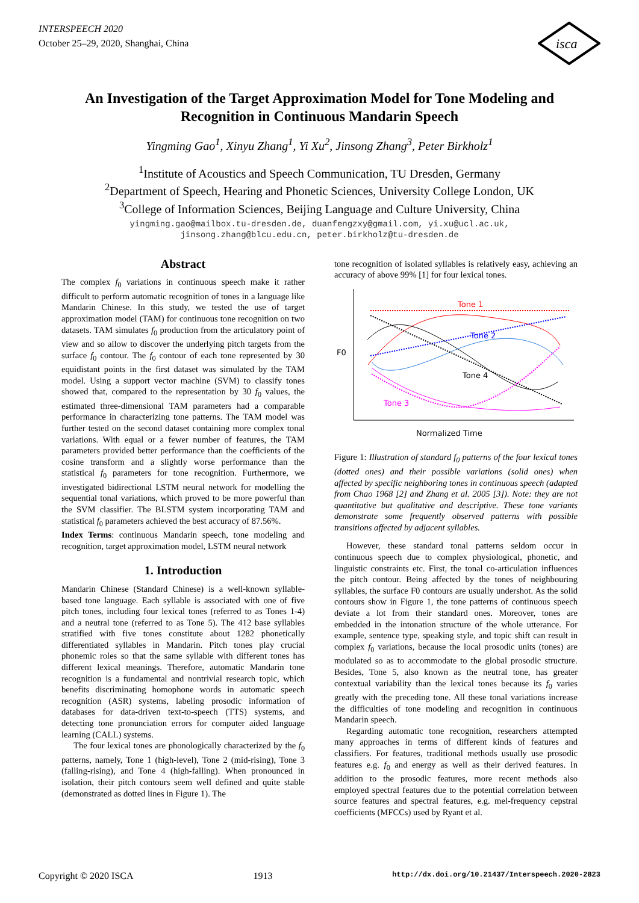INTERSPEECH 2020
October 25–29, 2020, Shanghai, China
isca
An Investigation of the Target Approximation Model for Tone Modeling and Recognition in Continuous Mandarin Speech
Yingming Gao<sup>1</sup>, Xinyu Zhang<sup>1</sup>, Yi Xu<sup>2</sup>, Jinsong Zhang<sup>3</sup>, Peter Birkholz<sup>1</sup>
<sup>1</sup> Institute of Acoustics and Speech Communication, TU Dresden, Germany
<sup>2</sup> Department of Speech, Hearing and Phonetic Sciences, University College London, UK
<sup>3</sup> College of Information Sciences, Beijing Language and Culture University, China
yingming.gao@mailbox.tu-dresden.de, duanfengzxy@gmail.com, yi.xu@ucl.ac.uk,
jinsong.zhang@blcu.edu.cn, peter.birkholz@tu-dresden.de
Abstract
The complex f<sub>0</sub> variations in continuous speech make it rather difficult to perform automatic recognition of tones in a language like Mandarin Chinese. In this study, we tested the use of target approximation model (TAM) for continuous tone recognition on two datasets. TAM simulates f<sub>0</sub> production from the articulatory point of view and so allow to discover the underlying pitch targets from the surface f<sub>0</sub> contour. The f<sub>0</sub> contour of each tone represented by 30 equidistant points in the first dataset was simulated by the TAM model. Using a support vector machine (SVM) to classify tones showed that, compared to the representation by 30 f<sub>0</sub> values, the estimated three-dimensional TAM parameters had a comparable performance in characterizing tone patterns. The TAM model was further tested on the second dataset containing more complex tonal variations. With equal or a fewer number of features, the TAM parameters provided better performance than the coefficients of the cosine transform and a slightly worse performance than the statistical f<sub>0</sub> parameters for tone recognition. Furthermore, we investigated bidirectional LSTM neural network for modelling the sequential tonal variations, which proved to be more powerful than the SVM classifier. The BLSTM system incorporating TAM and statistical f<sub>0</sub> parameters achieved the best accuracy of 87.56%.
Index Terms: continuous Mandarin speech, tone modeling and recognition, target approximation model, LSTM neural network
1. Introduction
Mandarin Chinese (Standard Chinese) is a well-known syllable-based tone language. Each syllable is associated with one of five pitch tones, including four lexical tones (referred to as Tones 1-4) and a neutral tone (referred to as Tone 5). The 412 base syllables stratified with five tones constitute about 1282 phonetically differentiated syllables in Mandarin. Pitch tones play crucial phonemic roles so that the same syllable with different tones has different lexical meanings. Therefore, automatic Mandarin tone recognition is a fundamental and nontrivial research topic, which benefits discriminating homophone words in automatic speech recognition (ASR) systems, labeling prosodic information of databases for data-driven text-to-speech (TTS) systems, and detecting tone pronunciation errors for computer aided language learning (CALL) systems.
The four lexical tones are phonologically characterized by the f<sub>0</sub> patterns, namely, Tone 1 (high-level), Tone 2 (mid-rising), Tone 3 (falling-rising), and Tone 4 (high-falling). When pronounced in isolation, their pitch contours seem well defined and quite stable (demonstrated as dotted lines in Figure 1). The
tone recognition of isolated syllables is relatively easy, achieving an accuracy of above 99% [1] for four lexical tones.
F0
Normalized Time
Tone 1
Tone 2
Tone 4
Tone 3
Figure 1: Illustration of standard f<sub>0</sub> patterns of the four lexical tones (dotted ones) and their possible variations (solid ones) when affected by specific neighboring tones in continuous speech (adapted from Chao 1968 [2] and Zhang et al. 2005 [3]). Note: they are not quantitative but qualitative and descriptive. These tone variants demonstrate some frequently observed patterns with possible transitions affected by adjacent syllables.
However, these standard tonal patterns seldom occur in continuous speech due to complex physiological, phonetic, and linguistic constraints etc. First, the tonal co-articulation influences the pitch contour. Being affected by the tones of neighbouring syllables, the surface F0 contours are usually undershot. As the solid contours show in Figure 1, the tone patterns of continuous speech deviate a lot from their standard ones. Moreover, tones are embedded in the intonation structure of the whole utterance. For example, sentence type, speaking style, and topic shift can result in complex f<sub>0</sub> variations, because the local prosodic units (tones) are modulated so as to accommodate to the global prosodic structure. Besides, Tone 5, also known as the neutral tone, has greater contextual variability than the lexical tones because its f<sub>0</sub> varies greatly with the preceding tone. All these tonal variations increase the difficulties of tone modeling and recognition in continuous Mandarin speech.
Regarding automatic tone recognition, researchers attempted many approaches in terms of different kinds of features and classifiers. For features, traditional methods usually use prosodic features e.g. f<sub>0</sub> and energy as well as their derived features. In addition to the prosodic features, more recent methods also employed spectral features due to the potential correlation between source features and spectral features, e.g. mel-frequency cepstral coefficients (MFCCs) used by Ryant et al.
Copyright © 2020 ISCA 1913 http://dx.doi.org/10.21437/Interspeech.2020-2823